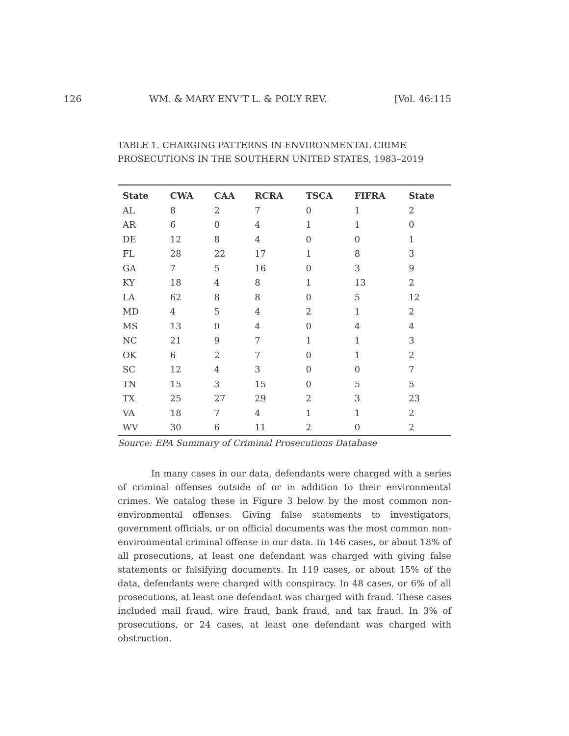126 WM. & MARY ENV’T L. & POL’Y REV. [Vol. 46:115
TABLE 1. CHARGING PATTERNS IN ENVIRONMENTAL CRIME PROSECUTIONS IN THE SOUTHERN UNITED STATES, 1983–2019
| State | CWA | CAA | RCRA | TSCA | FIFRA | State |
| --- | --- | --- | --- | --- | --- | --- |
| AL | 8 | 2 | 7 | 0 | 1 | 2 |
| AR | 6 | 0 | 4 | 1 | 1 | 0 |
| DE | 12 | 8 | 4 | 0 | 0 | 1 |
| FL | 28 | 22 | 17 | 1 | 8 | 3 |
| GA | 7 | 5 | 16 | 0 | 3 | 9 |
| KY | 18 | 4 | 8 | 1 | 13 | 2 |
| LA | 62 | 8 | 8 | 0 | 5 | 12 |
| MD | 4 | 5 | 4 | 2 | 1 | 2 |
| MS | 13 | 0 | 4 | 0 | 4 | 4 |
| NC | 21 | 9 | 7 | 1 | 1 | 3 |
| OK | 6 | 2 | 7 | 0 | 1 | 2 |
| SC | 12 | 4 | 3 | 0 | 0 | 7 |
| TN | 15 | 3 | 15 | 0 | 5 | 5 |
| TX | 25 | 27 | 29 | 2 | 3 | 23 |
| VA | 18 | 7 | 4 | 1 | 1 | 2 |
| WV | 30 | 6 | 11 | 2 | 0 | 2 |
Source: EPA Summary of Criminal Prosecutions Database
In many cases in our data, defendants were charged with a series of criminal offenses outside of or in addition to their environmental crimes. We catalog these in Figure 3 below by the most common non-environmental offenses. Giving false statements to investigators, government officials, or on official documents was the most common non-environmental criminal offense in our data. In 146 cases, or about 18% of all prosecutions, at least one defendant was charged with giving false statements or falsifying documents. In 119 cases, or about 15% of the data, defendants were charged with conspiracy. In 48 cases, or 6% of all prosecutions, at least one defendant was charged with fraud. These cases included mail fraud, wire fraud, bank fraud, and tax fraud. In 3% of prosecutions, or 24 cases, at least one defendant was charged with obstruction.